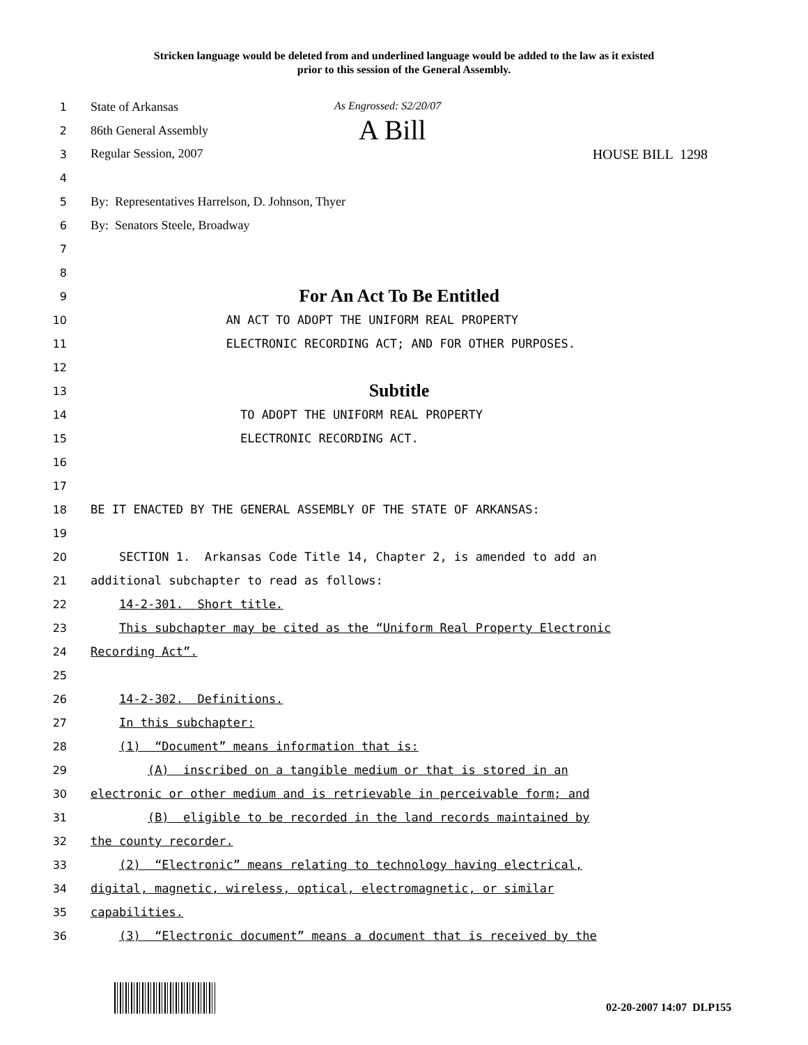Stricken language would be deleted from and underlined language would be added to the law as it existed
prior to this session of the General Assembly.
1 State of Arkansas As Engrossed: S2/20/07
2 86th General Assembly A Bill
3 Regular Session, 2007 HOUSE BILL 1298
4
5 By: Representatives Harrelson, D. Johnson, Thyer
6 By: Senators Steele, Broadway
7
8
9
For An Act To Be Entitled
10
AN ACT TO ADOPT THE UNIFORM REAL PROPERTY
11
ELECTRONIC RECORDING ACT; AND FOR OTHER PURPOSES.
12
13
Subtitle
14
TO ADOPT THE UNIFORM REAL PROPERTY
15
ELECTRONIC RECORDING ACT.
16
17
18
BE IT ENACTED BY THE GENERAL ASSEMBLY OF THE STATE OF ARKANSAS:
19
20
SECTION 1. Arkansas Code Title 14, Chapter 2, is amended to add an
21
additional subchapter to read as follows:
22
14-2-301. Short title.
23
This subchapter may be cited as the “Uniform Real Property Electronic
24
Recording Act”.
25
26
14-2-302. Definitions.
27
In this subchapter:
28
(1) “Document” means information that is:
29
(A) inscribed on a tangible medium or that is stored in an
30
electronic or other medium and is retrievable in perceivable form; and
31
(B) eligible to be recorded in the land records maintained by
32
the county recorder.
33
(2) “Electronic” means relating to technology having electrical,
34
digital, magnetic, wireless, optical, electromagnetic, or similar
35
capabilities.
36
(3) “Electronic document” means a document that is received by the
02-20-2007 14:07 DLP155